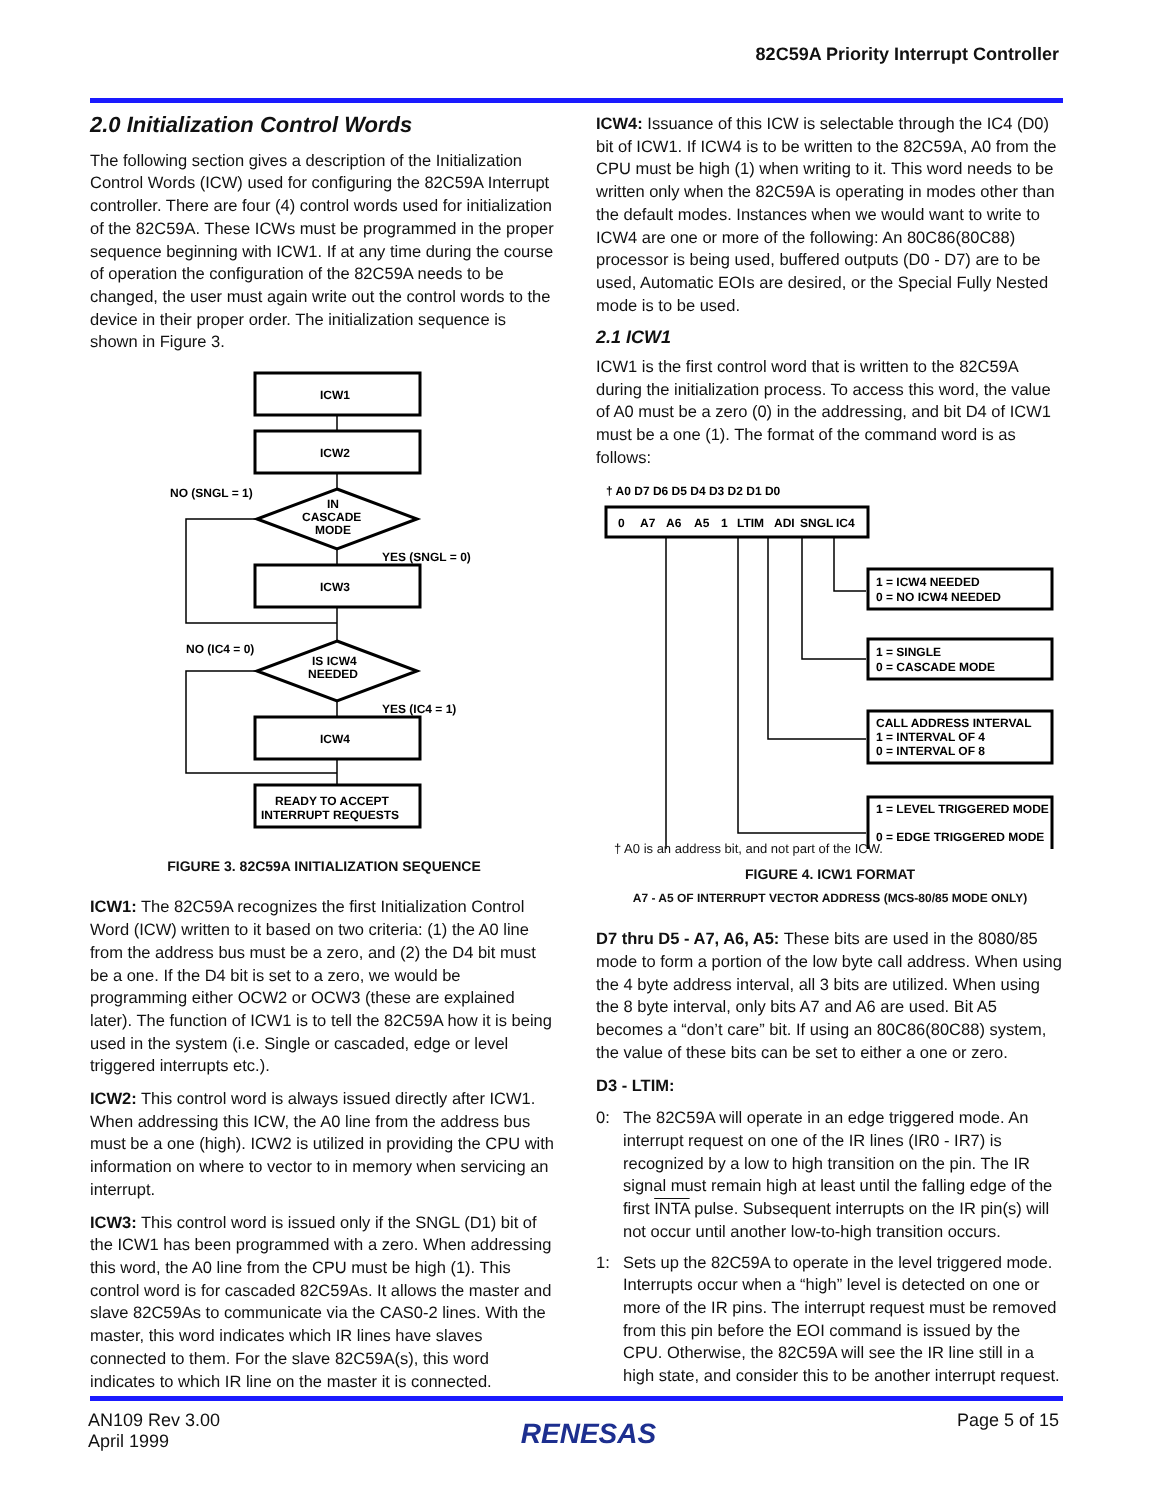82C59A Priority Interrupt Controller
2.0 Initialization Control Words
The following section gives a description of the Initialization Control Words (ICW) used for configuring the 82C59A Interrupt controller. There are four (4) control words used for initialization of the 82C59A. These ICWs must be programmed in the proper sequence beginning with ICW1. If at any time during the course of operation the configuration of the 82C59A needs to be changed, the user must again write out the control words to the device in their proper order. The initialization sequence is shown in Figure 3.
ICW1
ICW2
IN
CASCADE
MODE
ICW3
IS ICW4
NEEDED
ICW4
READY TO ACCEPT
INTERRUPT REQUESTS
NO (SNGL = 1)
YES (SNGL = 0)
NO (IC4 = 0)
YES (IC4 = 1)
FIGURE 3. 82C59A INITIALIZATION SEQUENCE
ICW1: The 82C59A recognizes the first Initialization Control Word (ICW) written to it based on two criteria: (1) the A0 line from the address bus must be a zero, and (2) the D4 bit must be a one. If the D4 bit is set to a zero, we would be programming either OCW2 or OCW3 (these are explained later). The function of ICW1 is to tell the 82C59A how it is being used in the system (i.e. Single or cascaded, edge or level triggered interrupts etc.).
ICW2: This control word is always issued directly after ICW1. When addressing this ICW, the A0 line from the address bus must be a one (high). ICW2 is utilized in providing the CPU with information on where to vector to in memory when servicing an interrupt.
ICW3: This control word is issued only if the SNGL (D1) bit of the ICW1 has been programmed with a zero. When addressing this word, the A0 line from the CPU must be high (1). This control word is for cascaded 82C59As. It allows the master and slave 82C59As to communicate via the CAS0-2 lines. With the master, this word indicates which IR lines have slaves connected to them. For the slave 82C59A(s), this word indicates to which IR line on the master it is connected.
ICW4: Issuance of this ICW is selectable through the IC4 (D0) bit of ICW1. If ICW4 is to be written to the 82C59A, A0 from the CPU must be high (1) when writing to it. This word needs to be written only when the 82C59A is operating in modes other than the default modes. Instances when we would want to write to ICW4 are one or more of the following: An 80C86(80C88) processor is being used, buffered outputs (D0 - D7) are to be used, Automatic EOIs are desired, or the Special Fully Nested mode is to be used.
2.1 ICW1
ICW1 is the first control word that is written to the 82C59A during the initialization process. To access this word, the value of A0 must be a zero (0) in the addressing, and bit D4 of ICW1 must be a one (1). The format of the command word is as follows:
† A0 D7 D6 D5 D4 D3 D2 D1 D0
0
A7
A6
A5
1
LTIM
ADI
SNGL
IC4
1 = ICW4 NEEDED
0 = NO ICW4 NEEDED
1 = SINGLE
0 = CASCADE MODE
CALL ADDRESS INTERVAL
1 = INTERVAL OF 4
0 = INTERVAL OF 8
1 = LEVEL TRIGGERED MODE
0 = EDGE TRIGGERED MODE
† A0 is an address bit, and not part of the ICW.
FIGURE 4. ICW1 FORMAT
A7 - A5 OF INTERRUPT VECTOR ADDRESS (MCS-80/85 MODE ONLY)
D7 thru D5 - A7, A6, A5: These bits are used in the 8080/85 mode to form a portion of the low byte call address. When using the 4 byte address interval, all 3 bits are utilized. When using the 8 byte interval, only bits A7 and A6 are used. Bit A5 becomes a “don’t care” bit. If using an 80C86(80C88) system, the value of these bits can be set to either a one or zero.
D3 - LTIM:
0: The 82C59A will operate in an edge triggered mode. An interrupt request on one of the IR lines (IR0 - IR7) is recognized by a low to high transition on the pin. The IR signal must remain high at least until the falling edge of the first INTA pulse. Subsequent interrupts on the IR pin(s) will not occur until another low-to-high transition occurs.
1: Sets up the 82C59A to operate in the level triggered mode. Interrupts occur when a “high” level is detected on one or more of the IR pins. The interrupt request must be removed from this pin before the EOI command is issued by the CPU. Otherwise, the 82C59A will see the IR line still in a high state, and consider this to be another interrupt request.
AN109 Rev 3.00
April 1999
RENESAS
Page 5 of 15